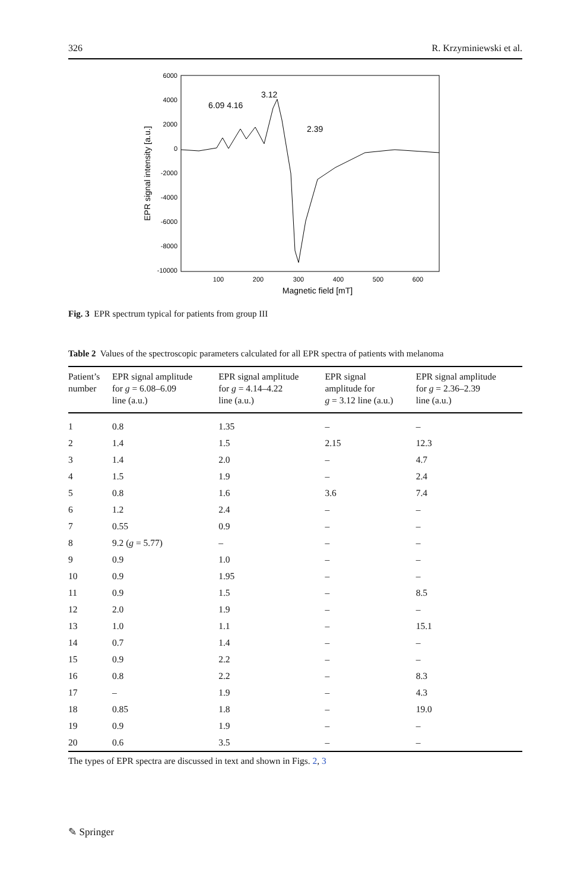326 R. Krzyminiewski et al.
6000
4000
2000
0
-2000
-4000
-6000
-8000
-10000
100
200
300
400
500
600
Magnetic field [mT]
EPR signal intensity [a.u.]
6.09 4.16
3.12
2.39
Fig. 3 EPR spectrum typical for patients from group III
Table 2 Values of the spectroscopic parameters calculated for all EPR spectra of patients with melanoma
| Patient’s number | EPR signal amplitude for g = 6.08–6.09 line (a.u.) | EPR signal amplitude for g = 4.14–4.22 line (a.u.) | EPR signal amplitude for g = 3.12 line (a.u.) | EPR signal amplitude for g = 2.36–2.39 line (a.u.) |
| --- | --- | --- | --- | --- |
| 1 | 0.8 | 1.35 | – | – |
| 2 | 1.4 | 1.5 | 2.15 | 12.3 |
| 3 | 1.4 | 2.0 | – | 4.7 |
| 4 | 1.5 | 1.9 | – | 2.4 |
| 5 | 0.8 | 1.6 | 3.6 | 7.4 |
| 6 | 1.2 | 2.4 | – | – |
| 7 | 0.55 | 0.9 | – | – |
| 8 | 9.2 ( g = 5.77) | – | – | – |
| 9 | 0.9 | 1.0 | – | – |
| 10 | 0.9 | 1.95 | – | – |
| 11 | 0.9 | 1.5 | – | 8.5 |
| 12 | 2.0 | 1.9 | – | – |
| 13 | 1.0 | 1.1 | – | 15.1 |
| 14 | 0.7 | 1.4 | – | – |
| 15 | 0.9 | 2.2 | – | – |
| 16 | 0.8 | 2.2 | – | 8.3 |
| 17 | – | 1.9 | – | 4.3 |
| 18 | 0.85 | 1.8 | – | 19.0 |
| 19 | 0.9 | 1.9 | – | – |
| 20 | 0.6 | 3.5 | – | – |
The types of EPR spectra are discussed in text and shown in Figs. 2, 3
✎ Springer